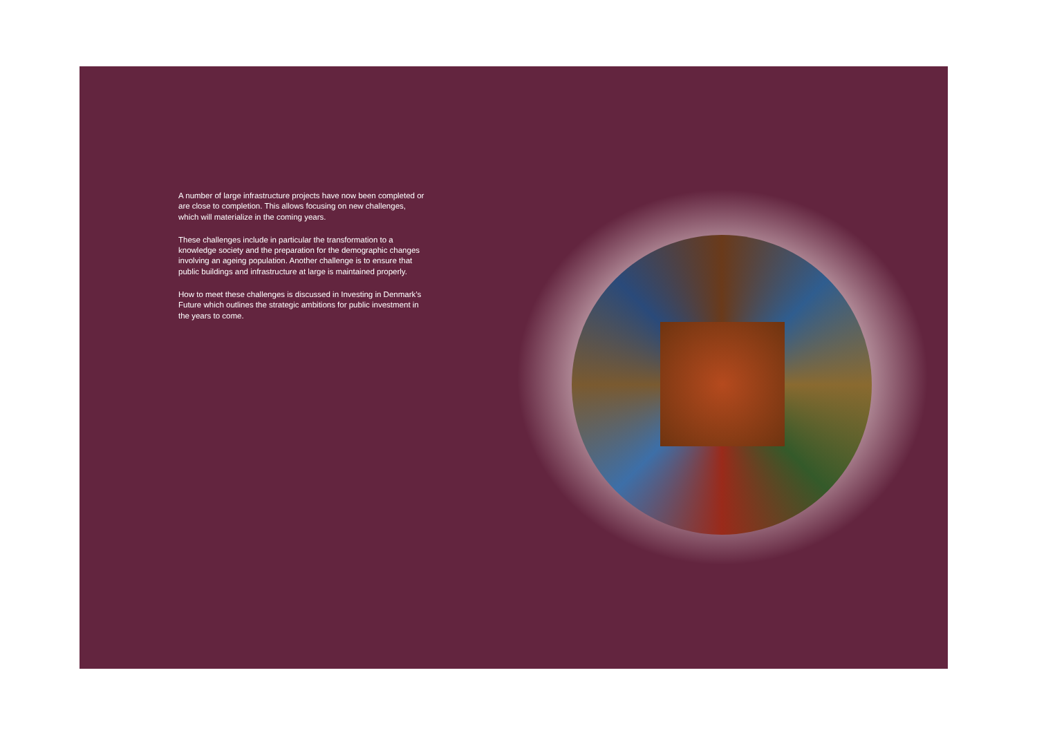A number of large infrastructure projects have now been completed or are close to completion. This allows focusing on new challenges, which will materialize in the coming years.
These challenges include in particular the transformation to a knowledge society and the preparation for the demographic changes involving an ageing population. Another challenge is to ensure that public buildings and infrastructure at large is maintained properly.
How to meet these challenges is discussed in Investing in Denmark’s Future which outlines the strategic ambitions for public investment in the years to come.